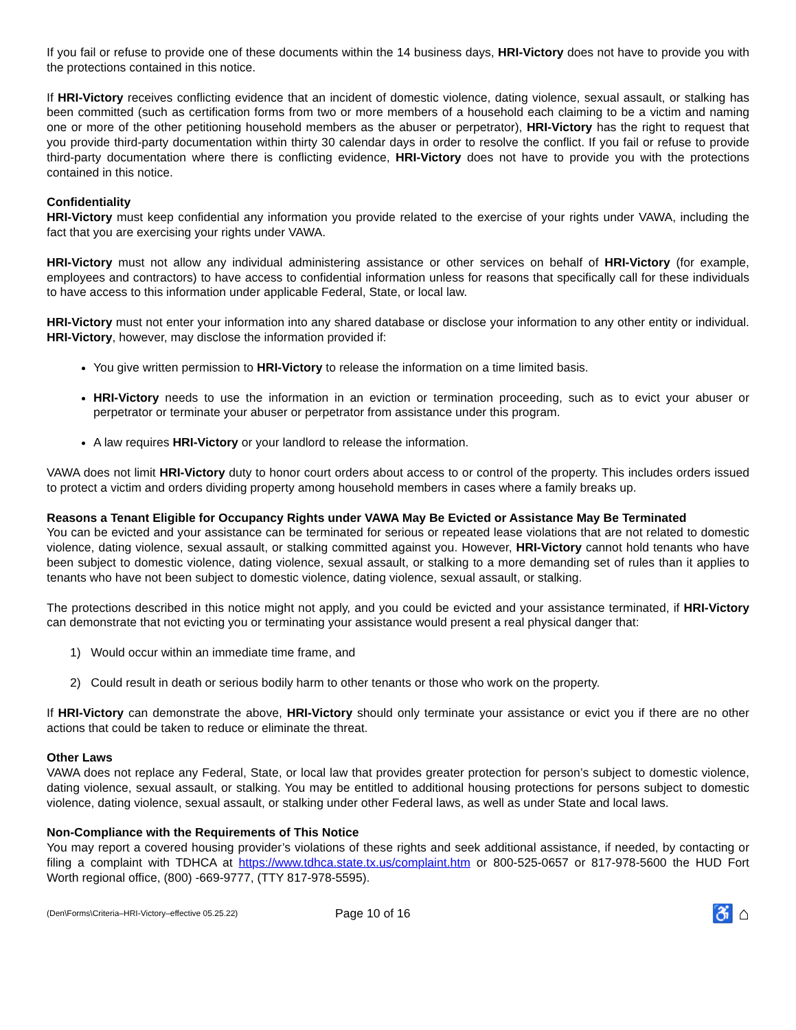If you fail or refuse to provide one of these documents within the 14 business days, HRI-Victory does not have to provide you with the protections contained in this notice.
If HRI-Victory receives conflicting evidence that an incident of domestic violence, dating violence, sexual assault, or stalking has been committed (such as certification forms from two or more members of a household each claiming to be a victim and naming one or more of the other petitioning household members as the abuser or perpetrator), HRI-Victory has the right to request that you provide third-party documentation within thirty 30 calendar days in order to resolve the conflict. If you fail or refuse to provide third-party documentation where there is conflicting evidence, HRI-Victory does not have to provide you with the protections contained in this notice.
Confidentiality
HRI-Victory must keep confidential any information you provide related to the exercise of your rights under VAWA, including the fact that you are exercising your rights under VAWA.
HRI-Victory must not allow any individual administering assistance or other services on behalf of HRI-Victory (for example, employees and contractors) to have access to confidential information unless for reasons that specifically call for these individuals to have access to this information under applicable Federal, State, or local law.
HRI-Victory must not enter your information into any shared database or disclose your information to any other entity or individual. HRI-Victory, however, may disclose the information provided if:
You give written permission to HRI-Victory to release the information on a time limited basis.
HRI-Victory needs to use the information in an eviction or termination proceeding, such as to evict your abuser or perpetrator or terminate your abuser or perpetrator from assistance under this program.
A law requires HRI-Victory or your landlord to release the information.
VAWA does not limit HRI-Victory duty to honor court orders about access to or control of the property. This includes orders issued to protect a victim and orders dividing property among household members in cases where a family breaks up.
Reasons a Tenant Eligible for Occupancy Rights under VAWA May Be Evicted or Assistance May Be Terminated
You can be evicted and your assistance can be terminated for serious or repeated lease violations that are not related to domestic violence, dating violence, sexual assault, or stalking committed against you. However, HRI-Victory cannot hold tenants who have been subject to domestic violence, dating violence, sexual assault, or stalking to a more demanding set of rules than it applies to tenants who have not been subject to domestic violence, dating violence, sexual assault, or stalking.
The protections described in this notice might not apply, and you could be evicted and your assistance terminated, if HRI-Victory can demonstrate that not evicting you or terminating your assistance would present a real physical danger that:
1) Would occur within an immediate time frame, and
2) Could result in death or serious bodily harm to other tenants or those who work on the property.
If HRI-Victory can demonstrate the above, HRI-Victory should only terminate your assistance or evict you if there are no other actions that could be taken to reduce or eliminate the threat.
Other Laws
VAWA does not replace any Federal, State, or local law that provides greater protection for person’s subject to domestic violence, dating violence, sexual assault, or stalking. You may be entitled to additional housing protections for persons subject to domestic violence, dating violence, sexual assault, or stalking under other Federal laws, as well as under State and local laws.
Non-Compliance with the Requirements of This Notice
You may report a covered housing provider’s violations of these rights and seek additional assistance, if needed, by contacting or filing a complaint with TDHCA at https://www.tdhca.state.tx.us/complaint.htm or 800-525-0657 or 817-978-5600 the HUD Fort Worth regional office, (800) -669-9777, (TTY 817-978-5595).
(Den\Forms\Criteria–HRI-Victory–effective 05.25.22)
Page 10 of 16
♿ ⌂